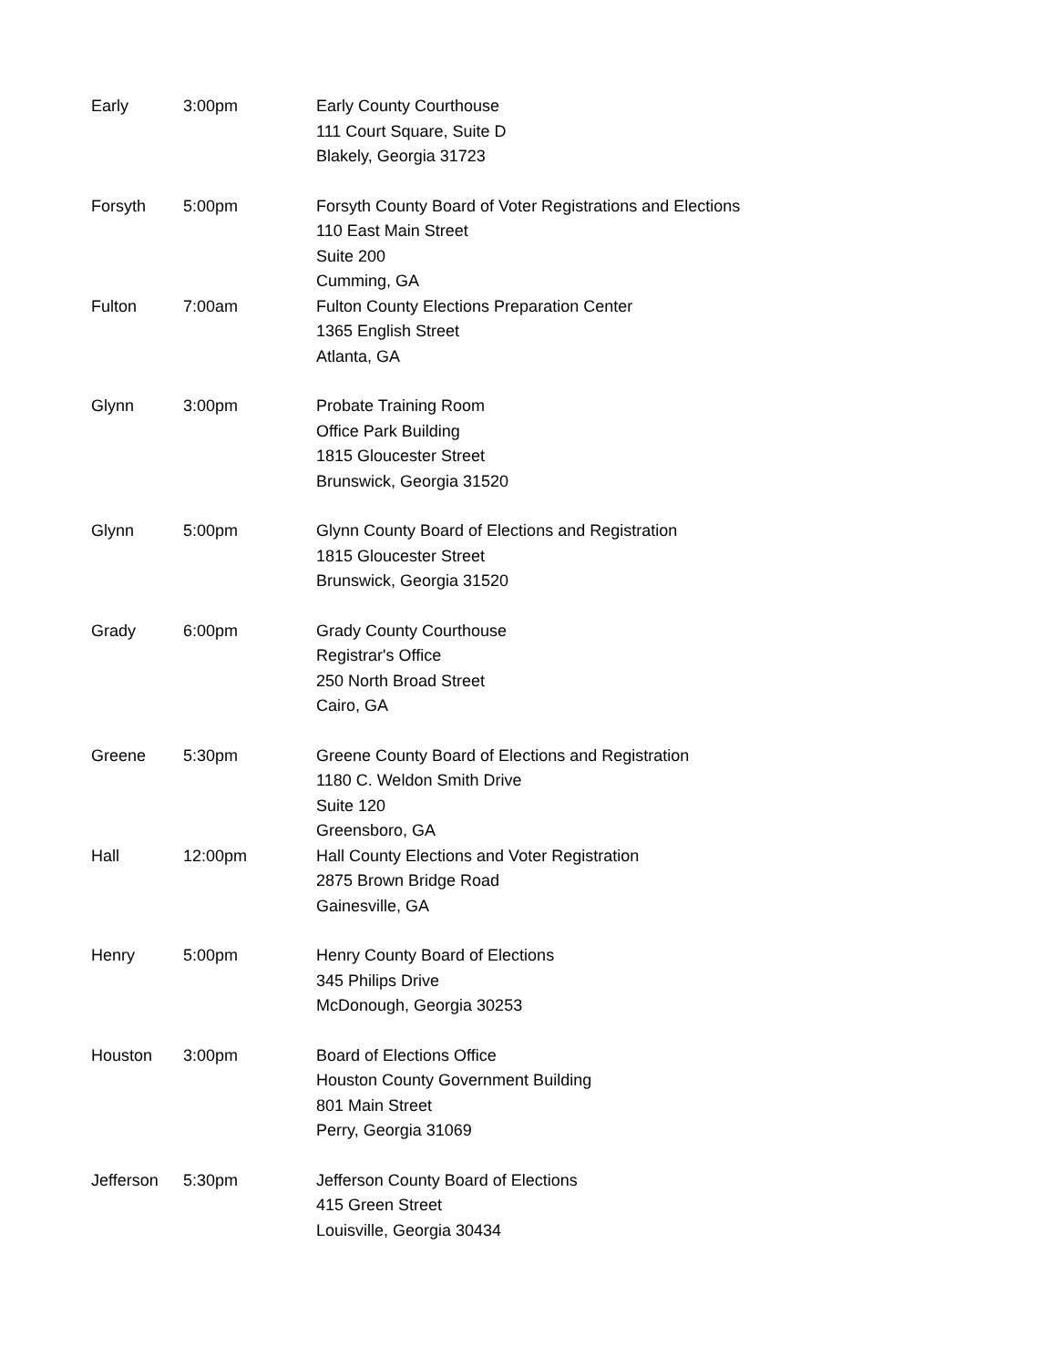| Early | 3:00pm | Early County Courthouse 111 Court Square, Suite D Blakely, Georgia 31723 |
| Forsyth | 5:00pm | Forsyth County Board of Voter Registrations and Elections 110 East Main Street Suite 200 Cumming, GA |
| Fulton | 7:00am | Fulton County Elections Preparation Center 1365 English Street Atlanta, GA |
| Glynn | 3:00pm | Probate Training Room Office Park Building 1815 Gloucester Street Brunswick, Georgia 31520 |
| Glynn | 5:00pm | Glynn County Board of Elections and Registration 1815 Gloucester Street Brunswick, Georgia 31520 |
| Grady | 6:00pm | Grady County Courthouse Registrar's Office 250 North Broad Street Cairo, GA |
| Greene | 5:30pm | Greene County Board of Elections and Registration 1180 C. Weldon Smith Drive Suite 120 Greensboro, GA |
| Hall | 12:00pm | Hall County Elections and Voter Registration 2875 Brown Bridge Road Gainesville, GA |
| Henry | 5:00pm | Henry County Board of Elections 345 Philips Drive McDonough, Georgia 30253 |
| Houston | 3:00pm | Board of Elections Office Houston County Government Building 801 Main Street Perry, Georgia 31069 |
| Jefferson | 5:30pm | Jefferson County Board of Elections 415 Green Street Louisville, Georgia 30434 |